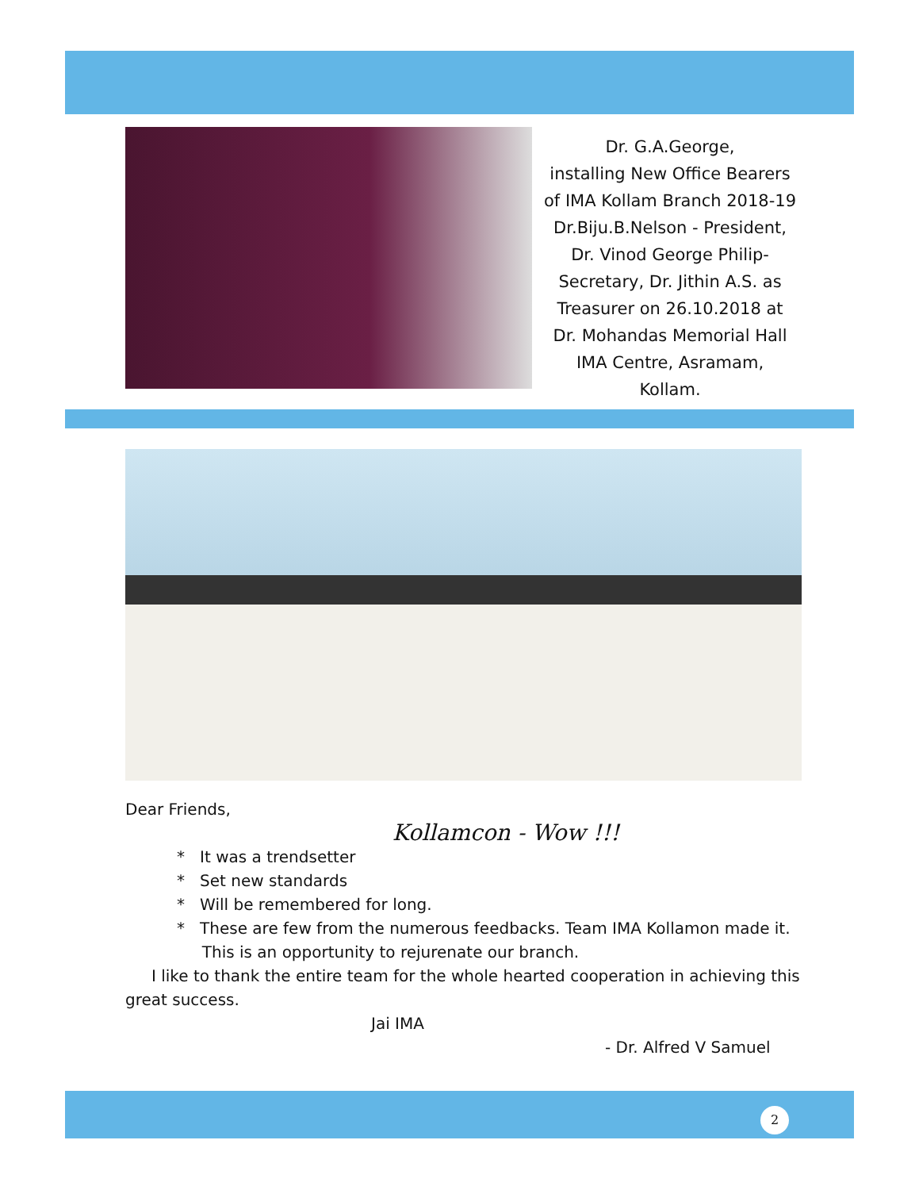Dr. G.A.George,
installing New Office Bearers
of IMA Kollam Branch 2018-19
Dr.Biju.B.Nelson - President,
Dr. Vinod George Philip-
Secretary, Dr. Jithin A.S. as
Treasurer on 26.10.2018 at
Dr. Mohandas Memorial Hall
IMA Centre, Asramam,
Kollam.
Dear Friends,
Kollamcon - Wow !!!
* It was a trendsetter
* Set new standards
* Will be remembered for long.
* These are few from the numerous feedbacks. Team IMA Kollamon made it.
This is an opportunity to rejurenate our branch.
I like to thank the entire team for the whole hearted cooperation in achieving this great success.
Jai IMA
- Dr. Alfred V Samuel
2